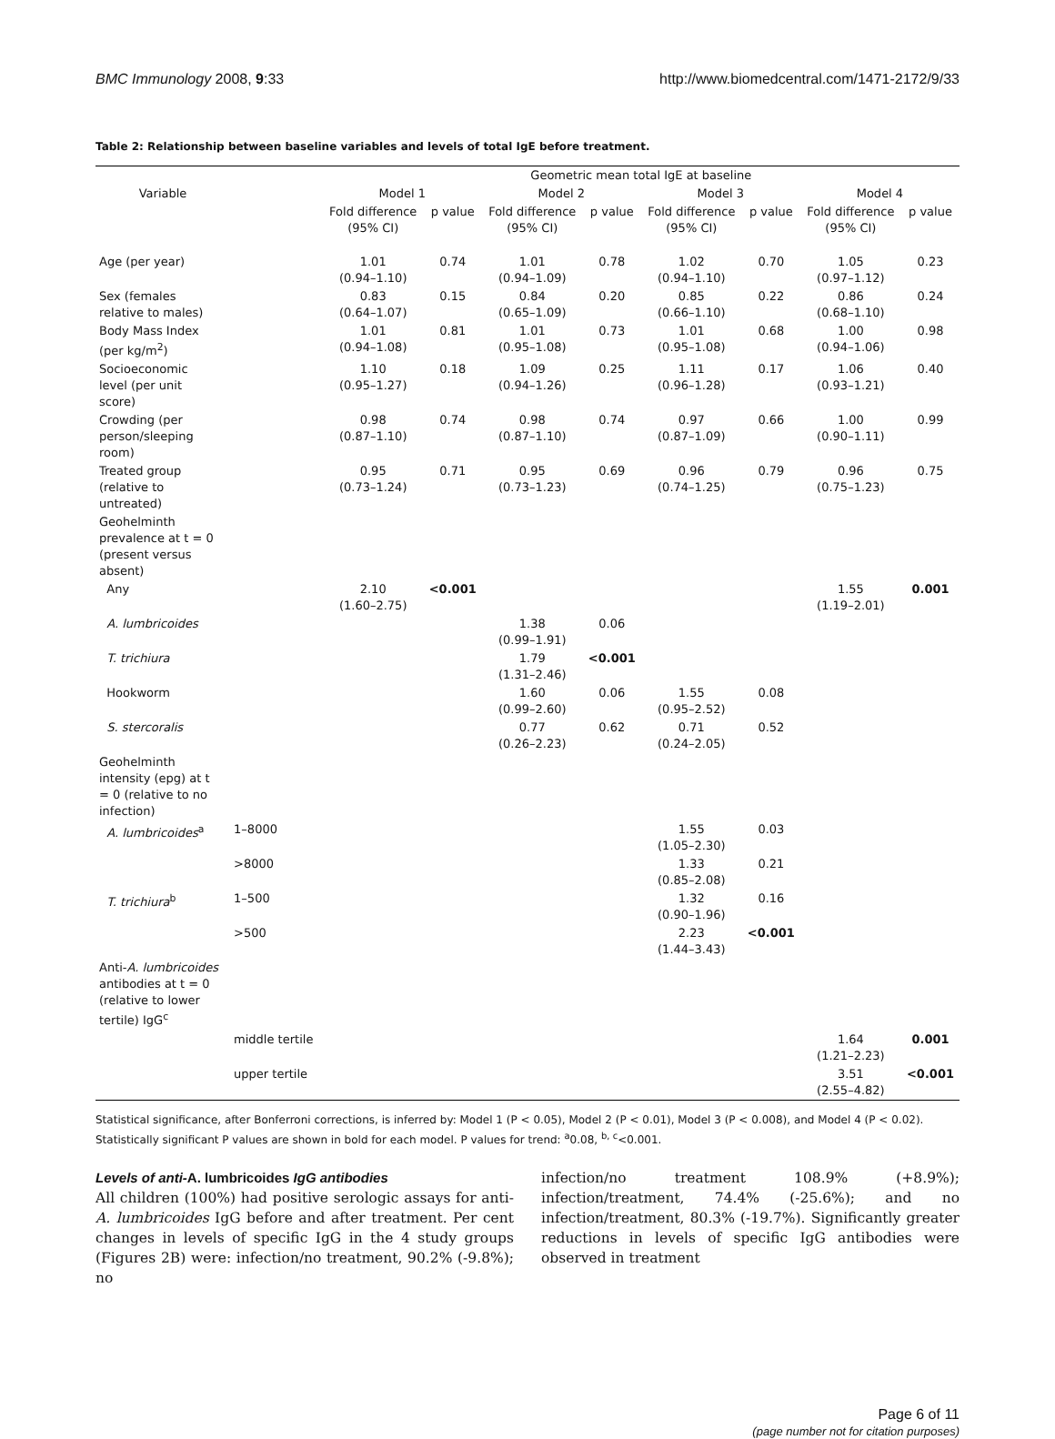BMC Immunology 2008, 9:33 http://www.biomedcentral.com/1471-2172/9/33
Table 2: Relationship between baseline variables and levels of total IgE before treatment.
| | | Geometric mean total IgE at baseline | | | | | | | |
| --- | --- | --- | --- | --- | --- | --- | --- | --- | --- |
| Variable | | Model 1 | | Model 2 | | Model 3 | | Model 4 | |
| | | Fold difference (95% CI) | p value | Fold difference (95% CI) | p value | Fold difference (95% CI) | p value | Fold difference (95% CI) | p value |
| Age (per year) | | 1.01 (0.94–1.10) | 0.74 | 1.01 (0.94–1.09) | 0.78 | 1.02 (0.94–1.10) | 0.70 | 1.05 (0.97–1.12) | 0.23 |
| Sex (females relative to males) | | 0.83 (0.64–1.07) | 0.15 | 0.84 (0.65–1.09) | 0.20 | 0.85 (0.66–1.10) | 0.22 | 0.86 (0.68–1.10) | 0.24 |
| Body Mass Index (per kg/m<sup>2</sup>) | | 1.01 (0.94–1.08) | 0.81 | 1.01 (0.95–1.08) | 0.73 | 1.01 (0.95–1.08) | 0.68 | 1.00 (0.94–1.06) | 0.98 |
| Socioeconomic level (per unit score) | | 1.10 (0.95–1.27) | 0.18 | 1.09 (0.94–1.26) | 0.25 | 1.11 (0.96–1.28) | 0.17 | 1.06 (0.93–1.21) | 0.40 |
| Crowding (per person/sleeping room) | | 0.98 (0.87–1.10) | 0.74 | 0.98 (0.87–1.10) | 0.74 | 0.97 (0.87–1.09) | 0.66 | 1.00 (0.90–1.11) | 0.99 |
| Treated group (relative to untreated) | | 0.95 (0.73–1.24) | 0.71 | 0.95 (0.73–1.23) | 0.69 | 0.96 (0.74–1.25) | 0.79 | 0.96 (0.75–1.23) | 0.75 |
| Geohelminth prevalence at t = 0 (present versus absent) | | | | | | | | | |
| Any | | 2.10 (1.60–2.75) | <0.001 | | | | | 1.55 (1.19–2.01) | 0.001 |
| A. lumbricoides | | | | 1.38 (0.99–1.91) | 0.06 | | | | |
| T. trichiura | | | | 1.79 (1.31–2.46) | <0.001 | | | | |
| Hookworm | | | | 1.60 (0.99–2.60) | 0.06 | 1.55 (0.95–2.52) | 0.08 | | |
| S. stercoralis | | | | 0.77 (0.26–2.23) | 0.62 | 0.71 (0.24–2.05) | 0.52 | | |
| Geohelminth intensity (epg) at t = 0 (relative to no infection) | | | | | | | | | |
| A. lumbricoides<sup>a</sup> | 1–8000 | | | | | 1.55 (1.05–2.30) | 0.03 | | |
| | >8000 | | | | | 1.33 (0.85–2.08) | 0.21 | | |
| T. trichiura<sup>b</sup> | 1–500 | | | | | 1.32 (0.90–1.96) | 0.16 | | |
| | >500 | | | | | 2.23 (1.44–3.43) | <0.001 | | |
| Anti- A. lumbricoides antibodies at t = 0 (relative to lower tertile) IgG<sup>c</sup> | | | | | | | | | |
| | middle tertile | | | | | | | 1.64 (1.21–2.23) | 0.001 |
| | upper tertile | | | | | | | 3.51 (2.55–4.82) | <0.001 |
Statistical significance, after Bonferroni corrections, is inferred by: Model 1 (P < 0.05), Model 2 (P < 0.01), Model 3 (P < 0.008), and Model 4 (P < 0.02). Statistically significant P values are shown in bold for each model. P values for trend: <sup>a</sup>0.08, <sup>b, c</sup><0.001.
Levels of anti-A. lumbricoides IgG antibodies
All children (100%) had positive serologic assays for anti-A. lumbricoides IgG before and after treatment. Per cent changes in levels of specific IgG in the 4 study groups (Figures 2B) were: infection/no treatment, 90.2% (-9.8%); no
infection/no treatment 108.9% (+8.9%); infection/treatment, 74.4% (-25.6%); and no infection/treatment, 80.3% (-19.7%). Significantly greater reductions in levels of specific IgG antibodies were observed in treatment
Page 6 of 11
(page number not for citation purposes)